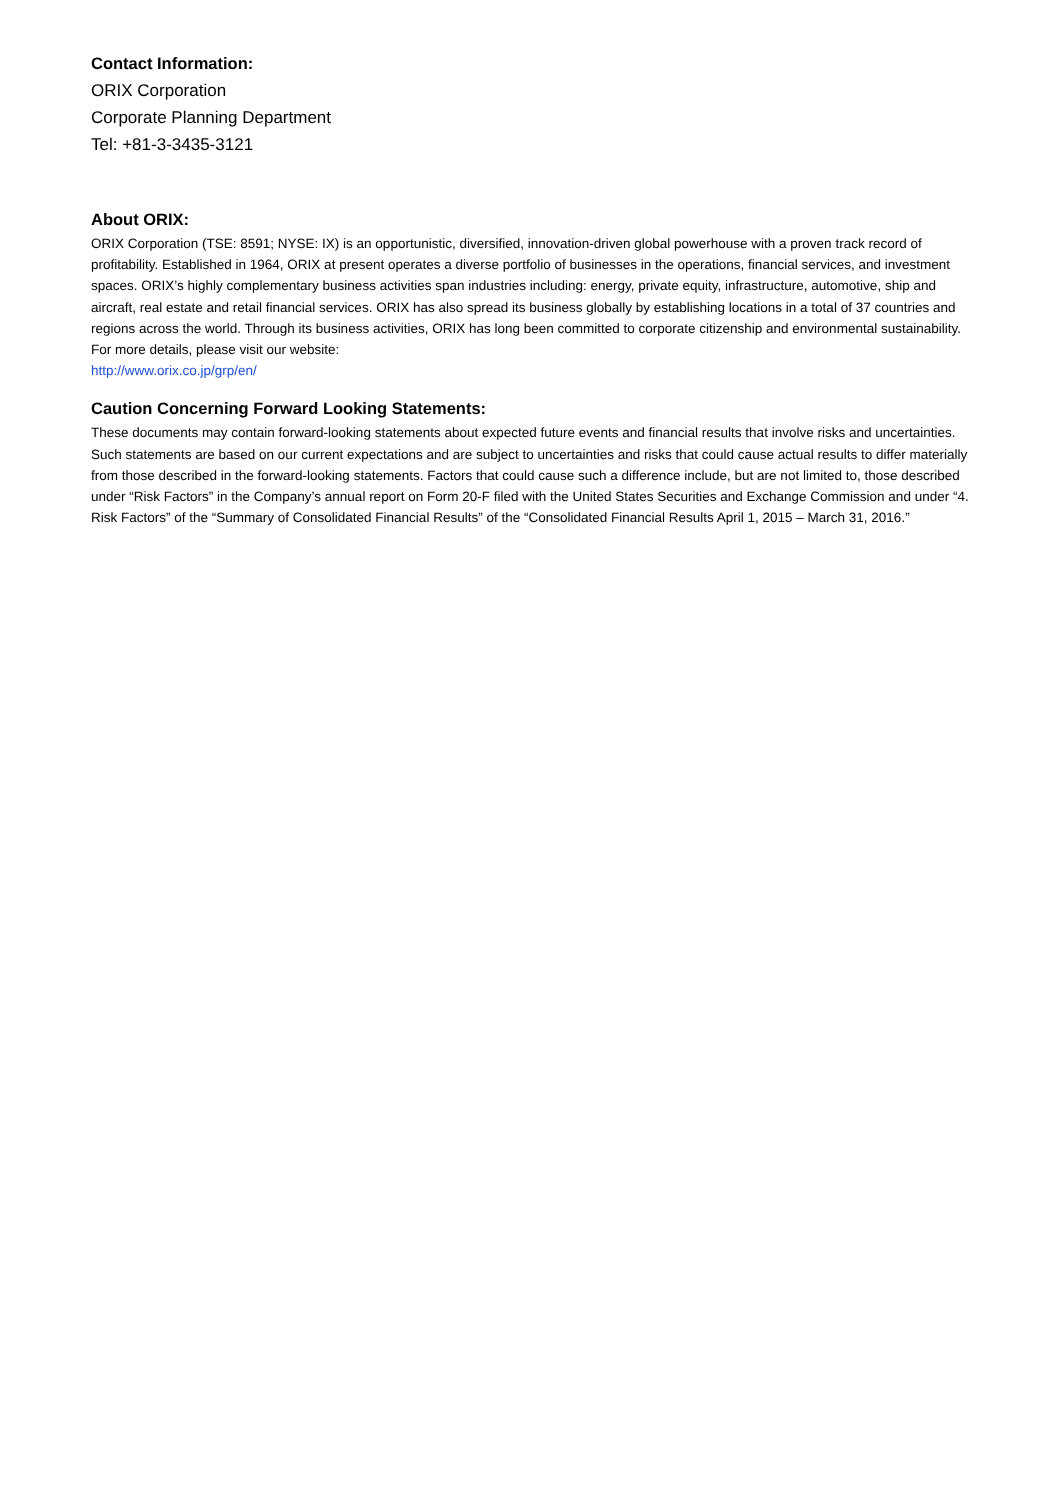Contact Information:
ORIX Corporation
Corporate Planning Department
Tel: +81-3-3435-3121
About ORIX:
ORIX Corporation (TSE: 8591; NYSE: IX) is an opportunistic, diversified, innovation-driven global powerhouse with a proven track record of profitability. Established in 1964, ORIX at present operates a diverse portfolio of businesses in the operations, financial services, and investment spaces. ORIX’s highly complementary business activities span industries including: energy, private equity, infrastructure, automotive, ship and aircraft, real estate and retail financial services. ORIX has also spread its business globally by establishing locations in a total of 37 countries and regions across the world. Through its business activities, ORIX has long been committed to corporate citizenship and environmental sustainability. For more details, please visit our website:
http://www.orix.co.jp/grp/en/
Caution Concerning Forward Looking Statements:
These documents may contain forward-looking statements about expected future events and financial results that involve risks and uncertainties. Such statements are based on our current expectations and are subject to uncertainties and risks that could cause actual results to differ materially from those described in the forward-looking statements. Factors that could cause such a difference include, but are not limited to, those described under “Risk Factors” in the Company’s annual report on Form 20-F filed with the United States Securities and Exchange Commission and under “4. Risk Factors” of the “Summary of Consolidated Financial Results” of the “Consolidated Financial Results April 1, 2015 – March 31, 2016.”